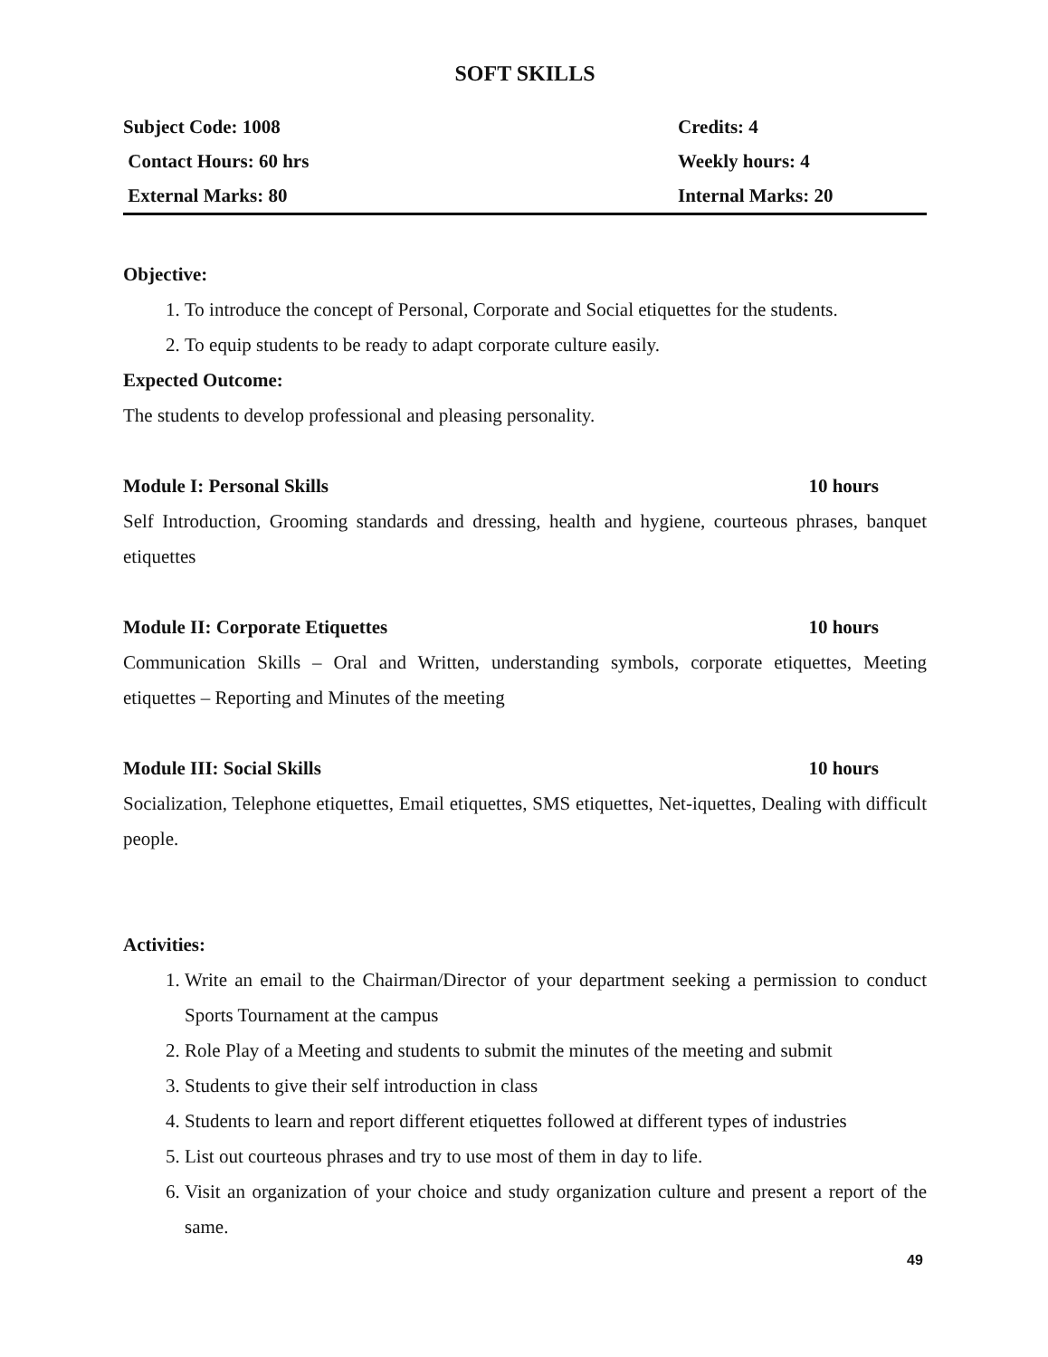SOFT SKILLS
| Subject Code: 1008 | Credits: 4 |
| Contact Hours: 60 hrs | Weekly hours: 4 |
| External Marks: 80 | Internal Marks: 20 |
Objective:
1. To introduce the concept of Personal, Corporate and Social etiquettes for the students.
2. To equip students to be ready to adapt corporate culture easily.
Expected Outcome:
The students to develop professional and pleasing personality.
Module I: Personal Skills 10 hours
Self Introduction, Grooming standards and dressing, health and hygiene, courteous phrases, banquet etiquettes
Module II: Corporate Etiquettes 10 hours
Communication Skills – Oral and Written, understanding symbols, corporate etiquettes, Meeting etiquettes – Reporting and Minutes of the meeting
Module III: Social Skills 10 hours
Socialization, Telephone etiquettes, Email etiquettes, SMS etiquettes, Net-iquettes, Dealing with difficult people.
Activities:
1. Write an email to the Chairman/Director of your department seeking a permission to conduct Sports Tournament at the campus
2. Role Play of a Meeting and students to submit the minutes of the meeting and submit
3. Students to give their self introduction in class
4. Students to learn and report different etiquettes followed at different types of industries
5. List out courteous phrases and try to use most of them in day to life.
6. Visit an organization of your choice and study organization culture and present a report of the same.
49